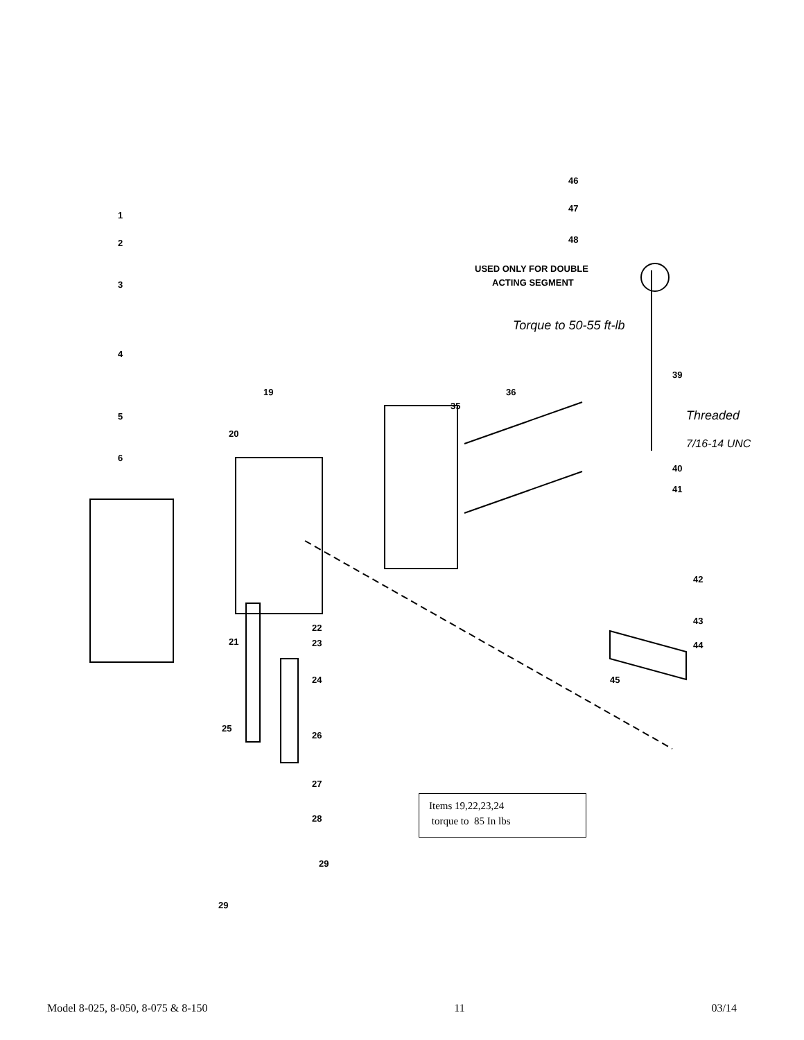USED ONLY FOR DOUBLE
ACTING SEGMENT
Torque to 50-55 ft-lb
Threaded
7/16-14 UNC
1
2
3
4
5
6
20
19
35
36
39
40
41
42
43
44
45
46
47
48
21
22
23
24
25
26
27
28
29
29
Items 19,22,23,24
torque to 85 In lbs
Model 8-025, 8-050, 8-075 & 8-150 11 03/14